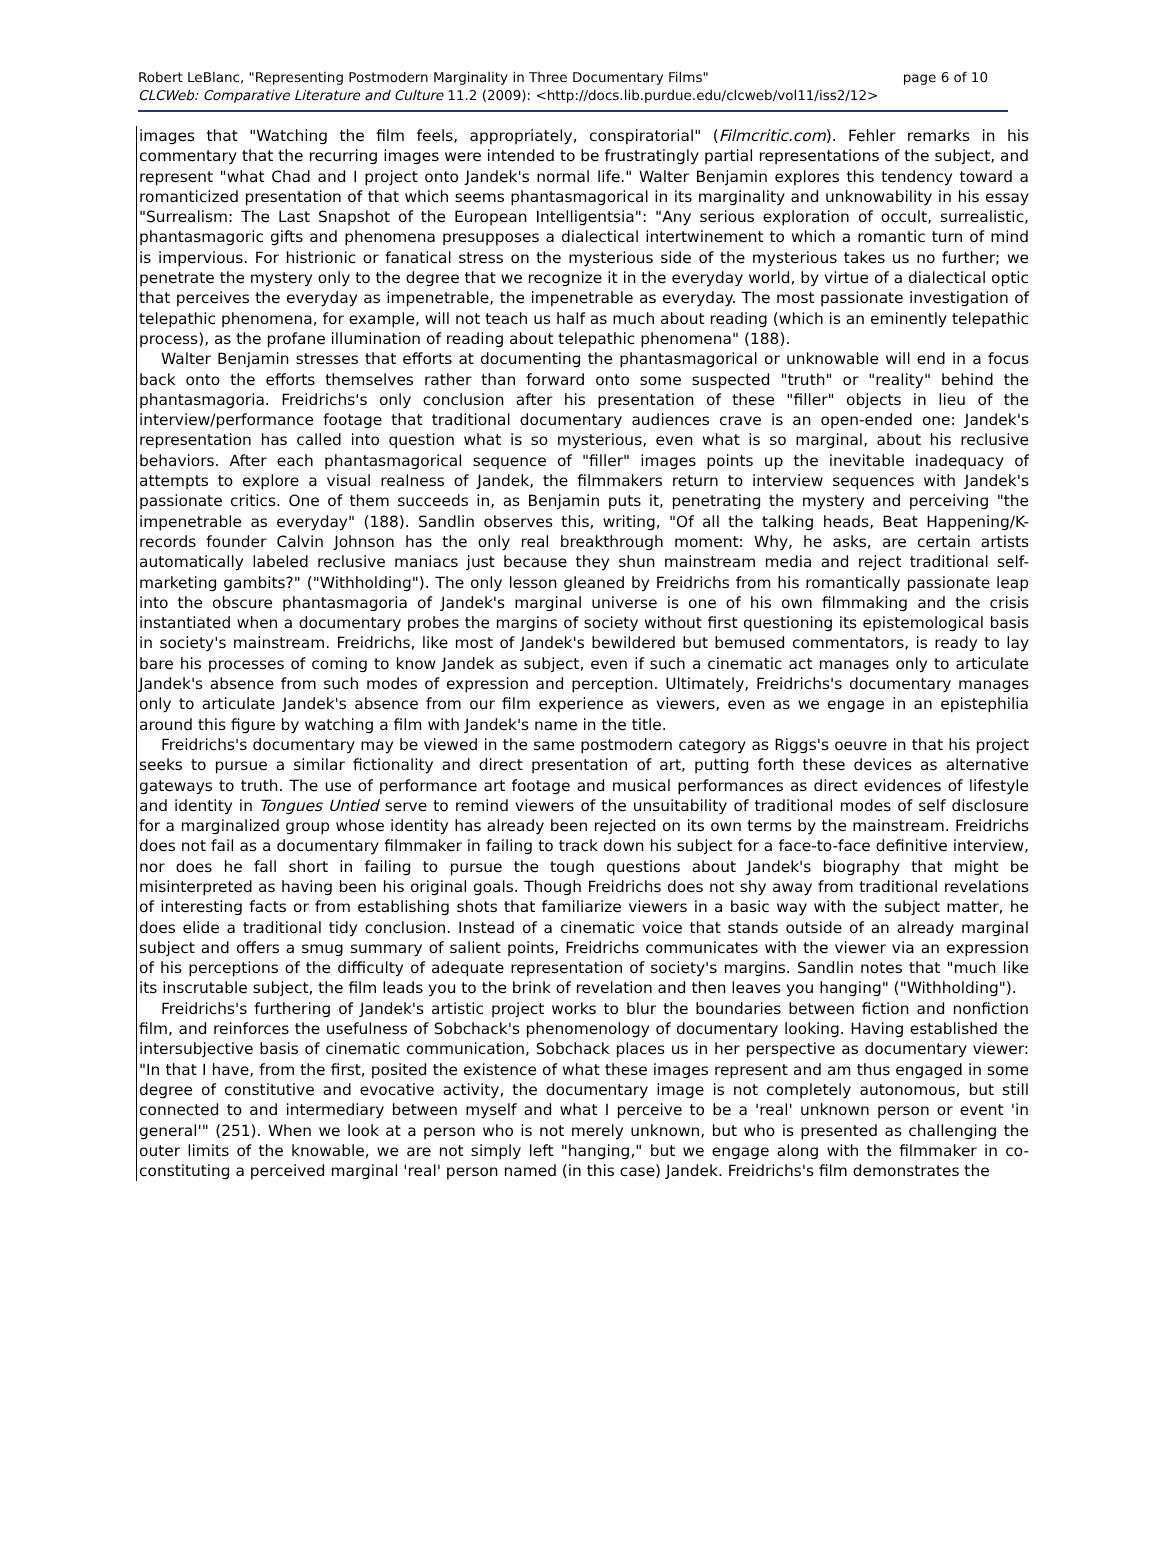page 6 of 10 Robert LeBlanc, "Representing Postmodern Marginality in Three Documentary Films"
CLCWeb: Comparative Literature and Culture 11.2 (2009): <http://docs.lib.purdue.edu/clcweb/vol11/iss2/12>
images that "Watching the film feels, appropriately, conspiratorial" (Filmcritic.com). Fehler remarks in his commentary that the recurring images were intended to be frustratingly partial representations of the subject, and represent "what Chad and I project onto Jandek's normal life." Walter Benjamin explores this tendency toward a romanticized presentation of that which seems phantasmagorical in its marginality and unknowability in his essay "Surrealism: The Last Snapshot of the European Intelligentsia": "Any serious exploration of occult, surrealistic, phantasmagoric gifts and phenomena presupposes a dialectical intertwinement to which a romantic turn of mind is impervious. For histrionic or fanatical stress on the mysterious side of the mysterious takes us no further; we penetrate the mystery only to the degree that we recognize it in the everyday world, by virtue of a dialectical optic that perceives the everyday as impenetrable, the impenetrable as everyday. The most passionate investigation of telepathic phenomena, for example, will not teach us half as much about reading (which is an eminently telepathic process), as the profane illumination of reading about telepathic phenomena" (188).
Walter Benjamin stresses that efforts at documenting the phantasmagorical or unknowable will end in a focus back onto the efforts themselves rather than forward onto some suspected "truth" or "reality" behind the phantasmagoria. Freidrichs's only conclusion after his presentation of these "filler" objects in lieu of the interview/performance footage that traditional documentary audiences crave is an open-ended one: Jandek's representation has called into question what is so mysterious, even what is so marginal, about his reclusive behaviors. After each phantasmagorical sequence of "filler" images points up the inevitable inadequacy of attempts to explore a visual realness of Jandek, the filmmakers return to interview sequences with Jandek's passionate critics. One of them succeeds in, as Benjamin puts it, penetrating the mystery and perceiving "the impenetrable as everyday" (188). Sandlin observes this, writing, "Of all the talking heads, Beat Happening/K-records founder Calvin Johnson has the only real breakthrough moment: Why, he asks, are certain artists automatically labeled reclusive maniacs just because they shun mainstream media and reject traditional self-marketing gambits?" ("Withholding"). The only lesson gleaned by Freidrichs from his romantically passionate leap into the obscure phantasmagoria of Jandek's marginal universe is one of his own filmmaking and the crisis instantiated when a documentary probes the margins of society without first questioning its epistemological basis in society's mainstream. Freidrichs, like most of Jandek's bewildered but bemused commentators, is ready to lay bare his processes of coming to know Jandek as subject, even if such a cinematic act manages only to articulate Jandek's absence from such modes of expression and perception. Ultimately, Freidrichs's documentary manages only to articulate Jandek's absence from our film experience as viewers, even as we engage in an epistephilia around this figure by watching a film with Jandek's name in the title.
Freidrichs's documentary may be viewed in the same postmodern category as Riggs's oeuvre in that his project seeks to pursue a similar fictionality and direct presentation of art, putting forth these devices as alternative gateways to truth. The use of performance art footage and musical performances as direct evidences of lifestyle and identity in Tongues Untied serve to remind viewers of the unsuitability of traditional modes of self disclosure for a marginalized group whose identity has already been rejected on its own terms by the mainstream. Freidrichs does not fail as a documentary filmmaker in failing to track down his subject for a face-to-face definitive interview, nor does he fall short in failing to pursue the tough questions about Jandek's biography that might be misinterpreted as having been his original goals. Though Freidrichs does not shy away from traditional revelations of interesting facts or from establishing shots that familiarize viewers in a basic way with the subject matter, he does elide a traditional tidy conclusion. Instead of a cinematic voice that stands outside of an already marginal subject and offers a smug summary of salient points, Freidrichs communicates with the viewer via an expression of his perceptions of the difficulty of adequate representation of society's margins. Sandlin notes that "much like its inscrutable subject, the film leads you to the brink of revelation and then leaves you hanging" ("Withholding").
Freidrichs's furthering of Jandek's artistic project works to blur the boundaries between fiction and nonfiction film, and reinforces the usefulness of Sobchack's phenomenology of documentary looking. Having established the intersubjective basis of cinematic communication, Sobchack places us in her perspective as documentary viewer: "In that I have, from the first, posited the existence of what these images represent and am thus engaged in some degree of constitutive and evocative activity, the documentary image is not completely autonomous, but still connected to and intermediary between myself and what I perceive to be a 'real' unknown person or event 'in general'" (251). When we look at a person who is not merely unknown, but who is presented as challenging the outer limits of the knowable, we are not simply left "hanging," but we engage along with the filmmaker in co-constituting a perceived marginal 'real' person named (in this case) Jandek. Freidrichs's film demonstrates the